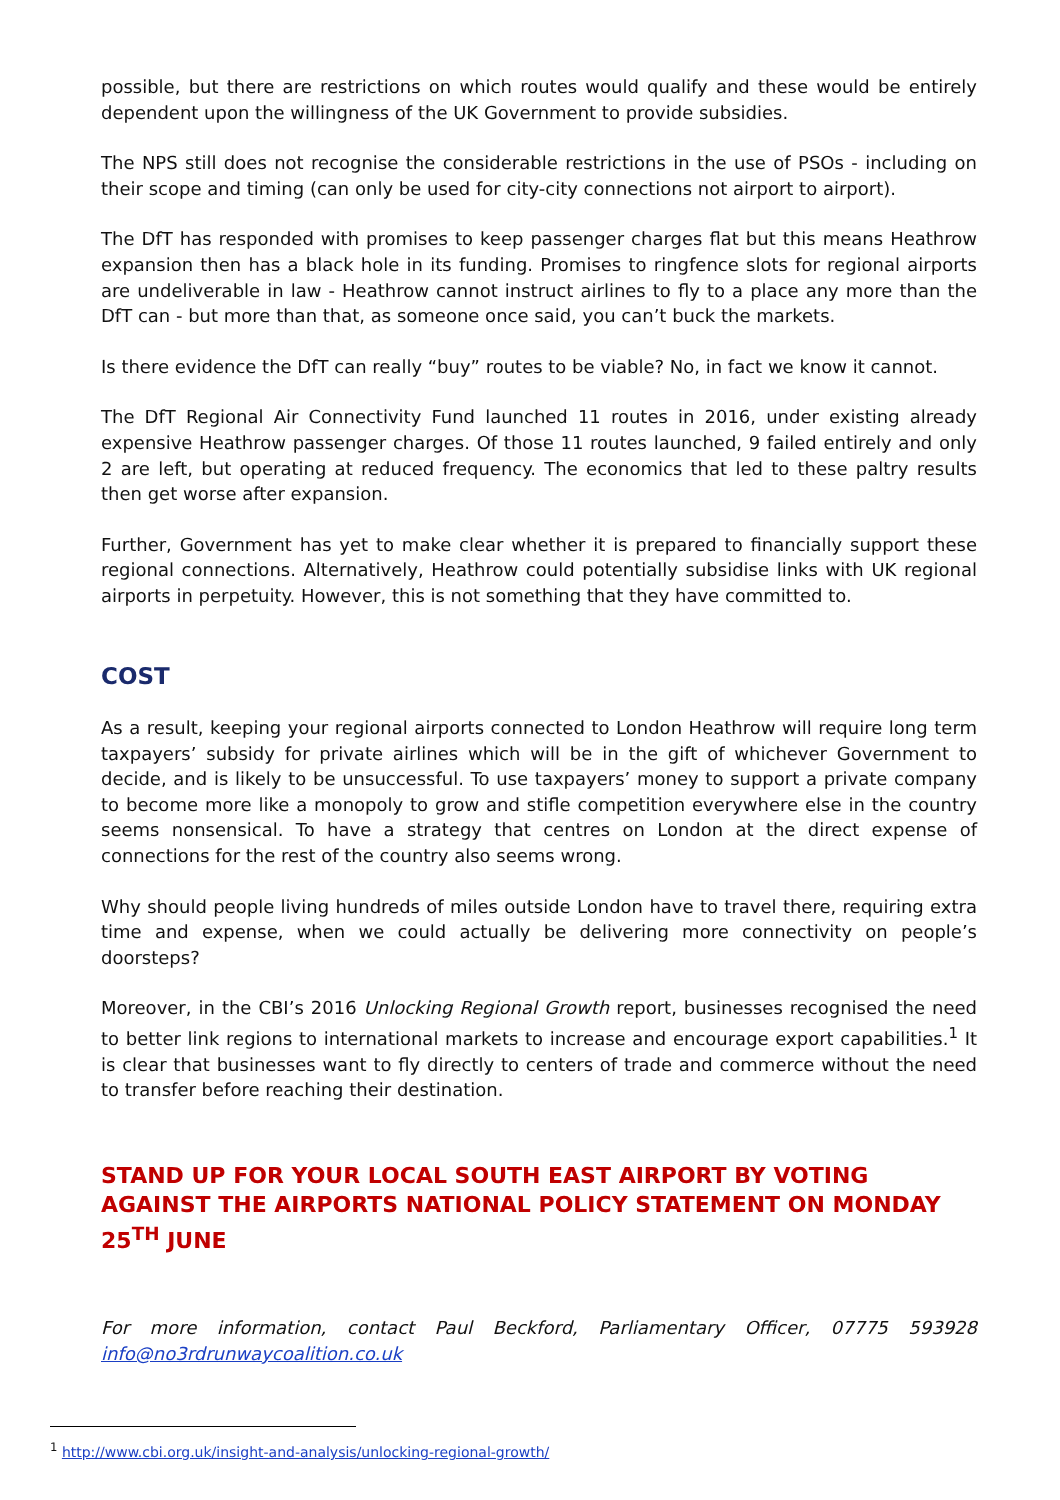possible, but there are restrictions on which routes would qualify and these would be entirely dependent upon the willingness of the UK Government to provide subsidies.
The NPS still does not recognise the considerable restrictions in the use of PSOs - including on their scope and timing (can only be used for city-city connections not airport to airport).
The DfT has responded with promises to keep passenger charges flat but this means Heathrow expansion then has a black hole in its funding. Promises to ringfence slots for regional airports are undeliverable in law - Heathrow cannot instruct airlines to fly to a place any more than the DfT can - but more than that, as someone once said, you can’t buck the markets.
Is there evidence the DfT can really “buy” routes to be viable? No, in fact we know it cannot.
The DfT Regional Air Connectivity Fund launched 11 routes in 2016, under existing already expensive Heathrow passenger charges. Of those 11 routes launched, 9 failed entirely and only 2 are left, but operating at reduced frequency. The economics that led to these paltry results then get worse after expansion.
Further, Government has yet to make clear whether it is prepared to financially support these regional connections. Alternatively, Heathrow could potentially subsidise links with UK regional airports in perpetuity. However, this is not something that they have committed to.
COST
As a result, keeping your regional airports connected to London Heathrow will require long term taxpayers’ subsidy for private airlines which will be in the gift of whichever Government to decide, and is likely to be unsuccessful. To use taxpayers’ money to support a private company to become more like a monopoly to grow and stifle competition everywhere else in the country seems nonsensical. To have a strategy that centres on London at the direct expense of connections for the rest of the country also seems wrong.
Why should people living hundreds of miles outside London have to travel there, requiring extra time and expense, when we could actually be delivering more connectivity on people’s doorsteps?
Moreover, in the CBI’s 2016 Unlocking Regional Growth report, businesses recognised the need to better link regions to international markets to increase and encourage export capabilities.<sup>1</sup> It is clear that businesses want to fly directly to centers of trade and commerce without the need to transfer before reaching their destination.
STAND UP FOR YOUR LOCAL SOUTH EAST AIRPORT BY VOTING AGAINST THE AIRPORTS NATIONAL POLICY STATEMENT ON MONDAY 25<sup>TH</sup> JUNE
For more information, contact Paul Beckford, Parliamentary Officer, 07775 593928 info@no3rdrunwaycoalition.co.uk
<sup>1</sup> http://www.cbi.org.uk/insight-and-analysis/unlocking-regional-growth/